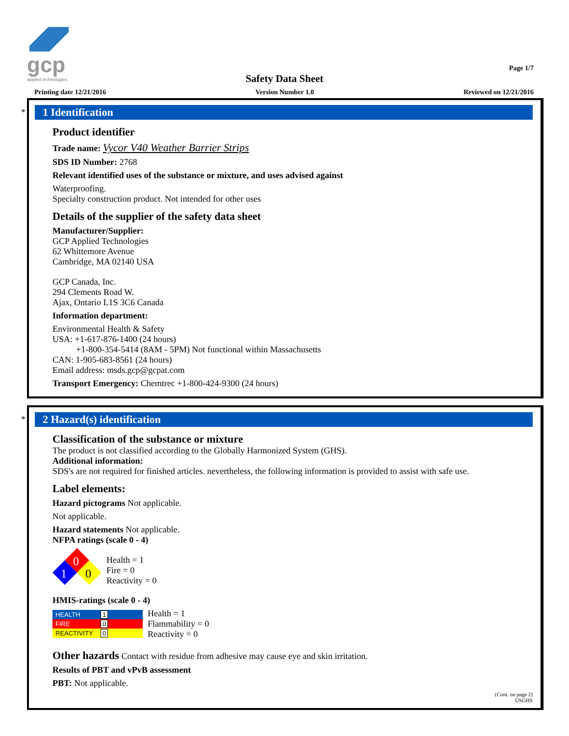gcp
applied technologies
Page 1/7
Safety Data Sheet
Printing date 12/21/2016 Version Number 1.0 Reviewed on 12/21/2016
*
1 Identification
Product identifier
Trade name: Vycor V40 Weather Barrier Strips
SDS ID Number: 2768
Relevant identified uses of the substance or mixture, and uses advised against
Waterproofing.
Specialty construction product. Not intended for other uses
Details of the supplier of the safety data sheet
Manufacturer/Supplier:
GCP Applied Technologies
62 Whittemore Avenue
Cambridge, MA 02140 USA
GCP Canada, Inc.
294 Clements Road W.
Ajax, Ontario L1S 3C6 Canada
Information department:
Environmental Health & Safety
USA: +1-617-876-1400 (24 hours)
+1-800-354-5414 (8AM - 5PM) Not functional within Massachusetts
CAN: 1-905-683-8561 (24 hours)
Email address: msds.gcp@gcpat.com
Transport Emergency: Chemtrec +1-800-424-9300 (24 hours)
*
2 Hazard(s) identification
Classification of the substance or mixture
The product is not classified according to the Globally Harmonized System (GHS).
Additional information:
SDS's are not required for finished articles. nevertheless, the following information is provided to assist with safe use.
Label elements:
Hazard pictograms Not applicable.
Not applicable.
Hazard statements Not applicable.
NFPA ratings (scale 0 - 4)
0
1
0
Health = 1
Fire = 0
Reactivity = 0
HMIS-ratings (scale 0 - 4)
| HEALTH | 1 |
| FIRE | 0 |
| REACTIVITY | 0 |
Health = 1
Flammability = 0
Reactivity = 0
Other hazards Contact with residue from adhesive may cause eye and skin irritation.
Results of PBT and vPvB assessment
PBT: Not applicable.
(Cont. on page 2)
USGHS